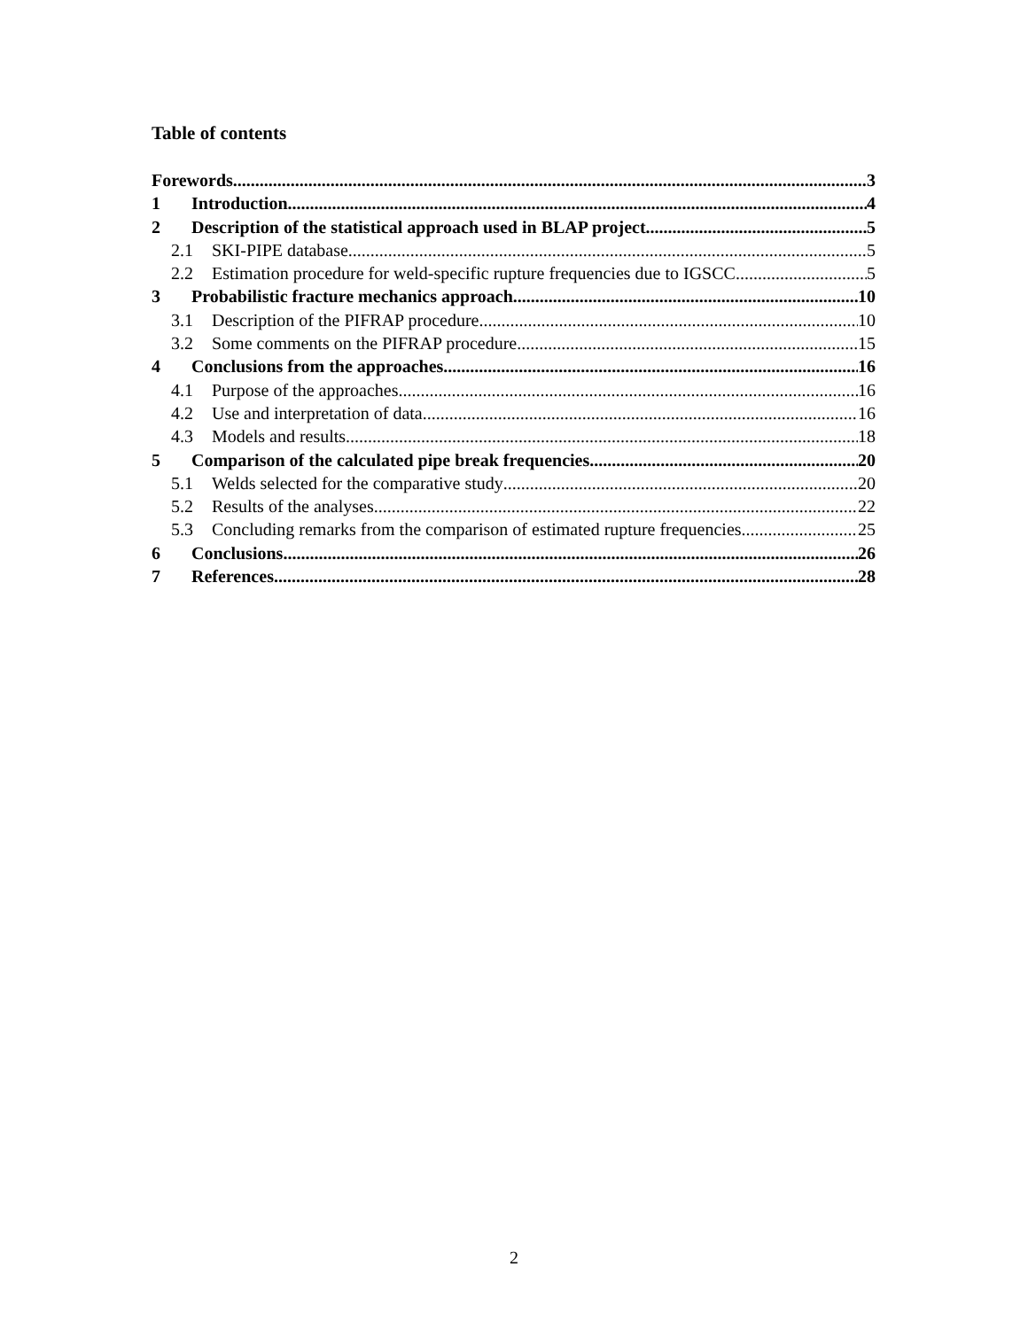Table of contents
Forewords 3
1 Introduction 4
2 Description of the statistical approach used in BLAP project 5
2.1 SKI-PIPE database 5
2.2 Estimation procedure for weld-specific rupture frequencies due to IGSCC 5
3 Probabilistic fracture mechanics approach 10
3.1 Description of the PIFRAP procedure 10
3.2 Some comments on the PIFRAP procedure 15
4 Conclusions from the approaches 16
4.1 Purpose of the approaches 16
4.2 Use and interpretation of data 16
4.3 Models and results 18
5 Comparison of the calculated pipe break frequencies 20
5.1 Welds selected for the comparative study 20
5.2 Results of the analyses 22
5.3 Concluding remarks from the comparison of estimated rupture frequencies 25
6 Conclusions 26
7 References 28
2